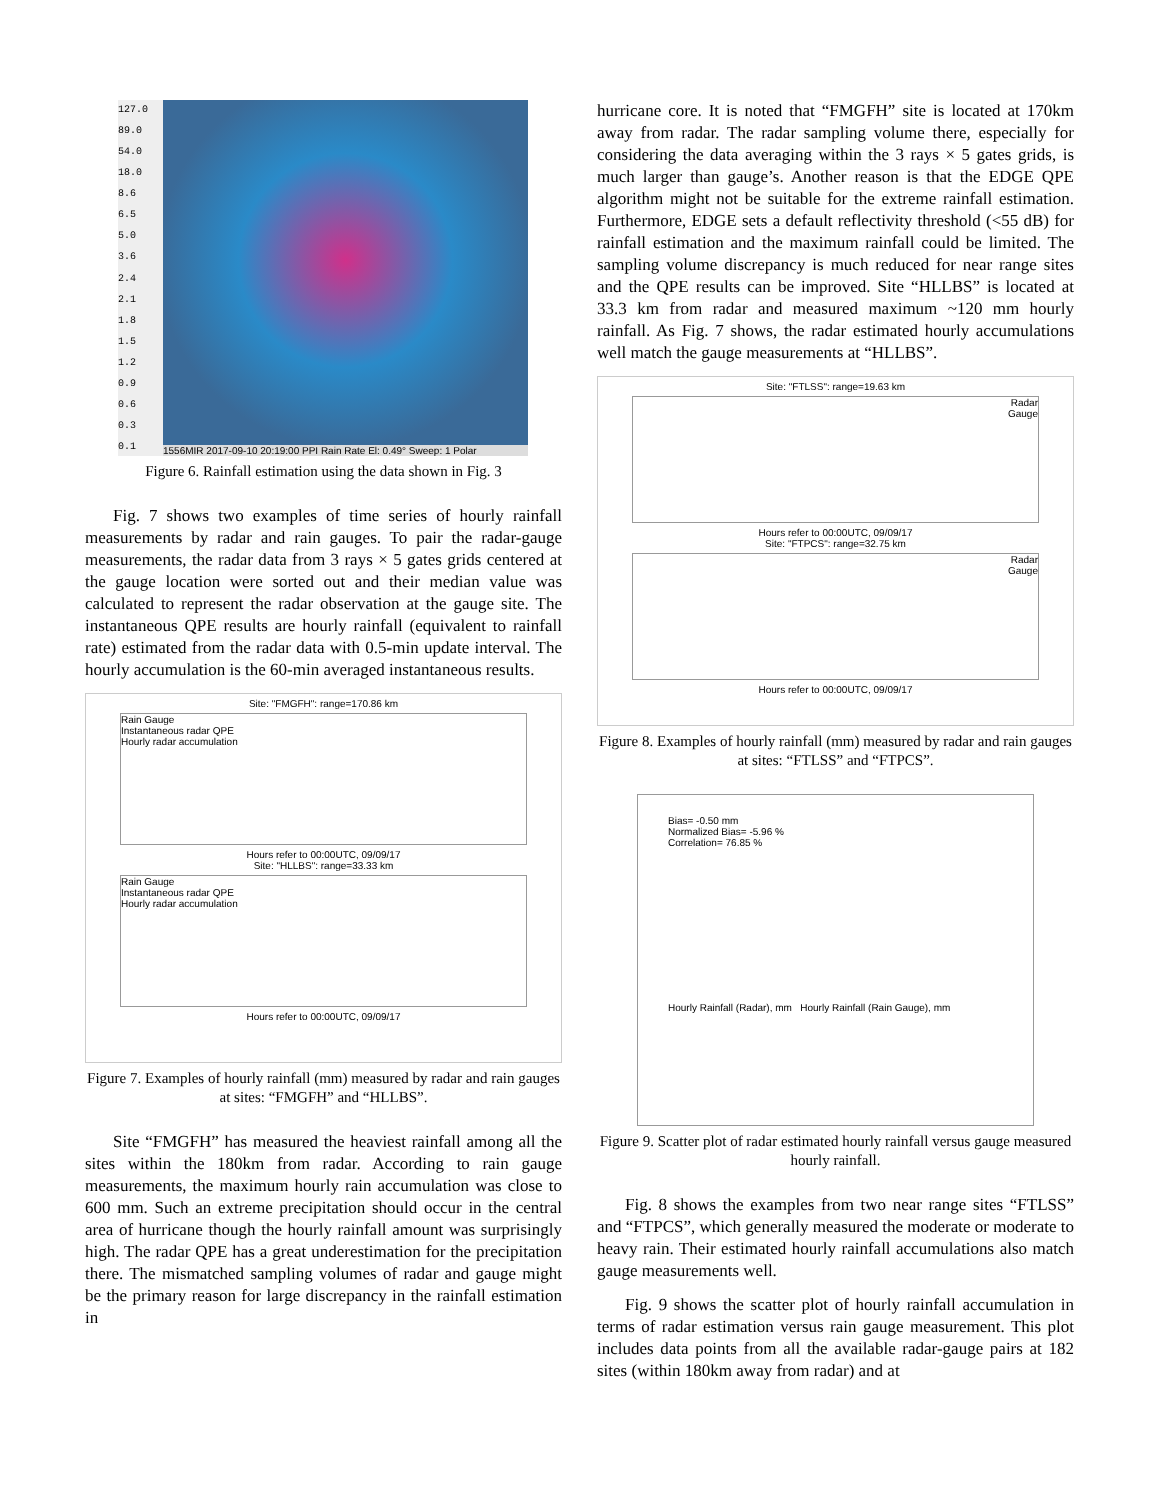127.0
89.0
54.0
18.0
8.6
6.5
5.0
3.6
2.4
2.1
1.8
1.5
1.2
0.9
0.6
0.3
0.1
1556MIR 2017-09-10 20:19:00 PPI Rain Rate El: 0.49° Sweep: 1 Polar
Figure 6. Rainfall estimation using the data shown in Fig. 3
Fig. 7 shows two examples of time series of hourly rainfall measurements by radar and rain gauges. To pair the radar-gauge measurements, the radar data from 3 rays × 5 gates grids centered at the gauge location were sorted out and their median value was calculated to represent the radar observation at the gauge site. The instantaneous QPE results are hourly rainfall (equivalent to rainfall rate) estimated from the radar data with 0.5-min update interval. The hourly accumulation is the 60-min averaged instantaneous results.
Site: "FMGFH": range=170.86 km
Rain Gauge
Instantaneous radar QPE
Hourly radar accumulation
Hours refer to 00:00UTC, 09/09/17
Site: "HLLBS": range=33.33 km
Rain Gauge
Instantaneous radar QPE
Hourly radar accumulation
Hours refer to 00:00UTC, 09/09/17
Figure 7. Examples of hourly rainfall (mm) measured by radar and rain gauges at sites: “FMGFH” and “HLLBS”.
Site “FMGFH” has measured the heaviest rainfall among all the sites within the 180km from radar. According to rain gauge measurements, the maximum hourly rain accumulation was close to 600 mm. Such an extreme precipitation should occur in the central area of hurricane though the hourly rainfall amount was surprisingly high. The radar QPE has a great underestimation for the precipitation there. The mismatched sampling volumes of radar and gauge might be the primary reason for large discrepancy in the rainfall estimation in
hurricane core. It is noted that “FMGFH” site is located at 170km away from radar. The radar sampling volume there, especially for considering the data averaging within the 3 rays × 5 gates grids, is much larger than gauge’s. Another reason is that the EDGE QPE algorithm might not be suitable for the extreme rainfall estimation. Furthermore, EDGE sets a default reflectivity threshold (<55 dB) for rainfall estimation and the maximum rainfall could be limited. The sampling volume discrepancy is much reduced for near range sites and the QPE results can be improved. Site “HLLBS” is located at 33.3 km from radar and measured maximum ~120 mm hourly rainfall. As Fig. 7 shows, the radar estimated hourly accumulations well match the gauge measurements at “HLLBS”.
Site: "FTLSS": range=19.63 km
Radar
Gauge
Hours refer to 00:00UTC, 09/09/17
Site: "FTPCS": range=32.75 km
Radar
Gauge
Hours refer to 00:00UTC, 09/09/17
Figure 8. Examples of hourly rainfall (mm) measured by radar and rain gauges at sites: “FTLSS” and “FTPCS”.
Bias= -0.50 mm
Normalized Bias= -5.96 %
Correlation= 76.85 %
Hourly Rainfall (Radar), mm Hourly Rainfall (Rain Gauge), mm
Figure 9. Scatter plot of radar estimated hourly rainfall versus gauge measured hourly rainfall.
Fig. 8 shows the examples from two near range sites “FTLSS” and “FTPCS”, which generally measured the moderate or moderate to heavy rain. Their estimated hourly rainfall accumulations also match gauge measurements well.
Fig. 9 shows the scatter plot of hourly rainfall accumulation in terms of radar estimation versus rain gauge measurement. This plot includes data points from all the available radar-gauge pairs at 182 sites (within 180km away from radar) and at